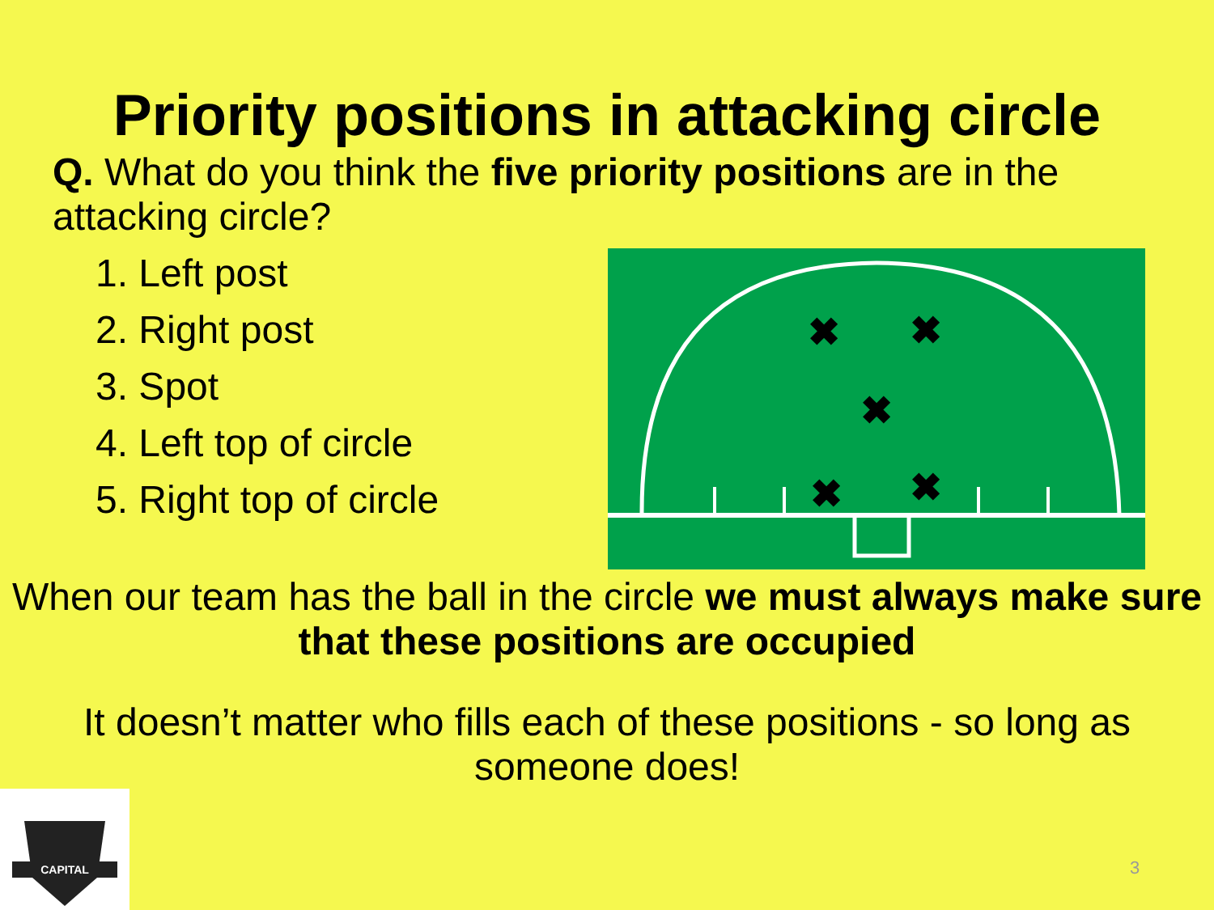Priority positions in attacking circle
Q. What do you think the five priority positions are in the attacking circle?
1. Left post
2. Right post
3. Spot
4. Left top of circle
5. Right top of circle
✖
✖
✖
✖
✖
When our team has the ball in the circle we must always make sure that these positions are occupied
It doesn’t matter who fills each of these positions - so long as someone does!
CAPITAL
3